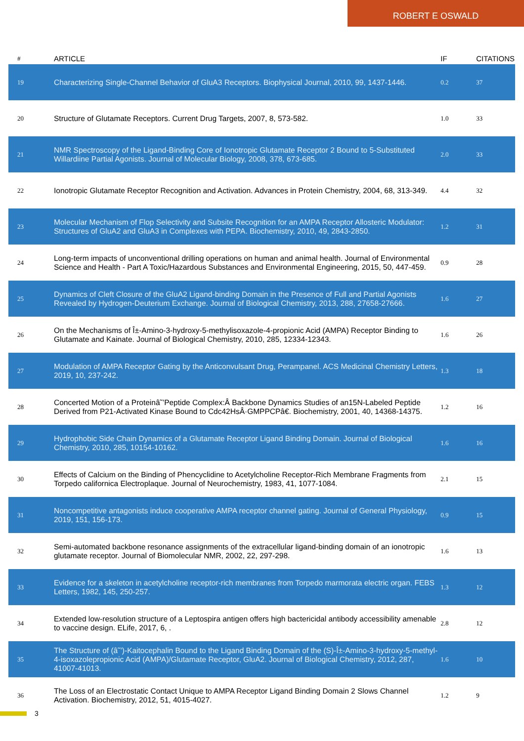ROBERT E OSWALD
| # | ARTICLE | IF | CITATIONS |
| --- | --- | --- | --- |
| 19 | Characterizing Single-Channel Behavior of GluA3 Receptors. Biophysical Journal, 2010, 99, 1437-1446. | 0.2 | 37 |
| 20 | Structure of Glutamate Receptors. Current Drug Targets, 2007, 8, 573-582. | 1.0 | 33 |
| 21 | NMR Spectroscopy of the Ligand-Binding Core of Ionotropic Glutamate Receptor 2 Bound to 5-Substituted Willardiine Partial Agonists. Journal of Molecular Biology, 2008, 378, 673-685. | 2.0 | 33 |
| 22 | Ionotropic Glutamate Receptor Recognition and Activation. Advances in Protein Chemistry, 2004, 68, 313-349. | 4.4 | 32 |
| 23 | Molecular Mechanism of Flop Selectivity and Subsite Recognition for an AMPA Receptor Allosteric Modulator: Structures of GluA2 and GluA3 in Complexes with PEPA. Biochemistry, 2010, 49, 2843-2850. | 1.2 | 31 |
| 24 | Long-term impacts of unconventional drilling operations on human and animal health. Journal of Environmental Science and Health - Part A Toxic/Hazardous Substances and Environmental Engineering, 2015, 50, 447-459. | 0.9 | 28 |
| 25 | Dynamics of Cleft Closure of the GluA2 Ligand-binding Domain in the Presence of Full and Partial Agonists Revealed by Hydrogen-Deuterium Exchange. Journal of Biological Chemistry, 2013, 288, 27658-27666. | 1.6 | 27 |
| 26 | On the Mechanisms of Î±-Amino-3-hydroxy-5-methylisoxazole-4-propionic Acid (AMPA) Receptor Binding to Glutamate and Kainate. Journal of Biological Chemistry, 2010, 285, 12334-12343. | 1.6 | 26 |
| 27 | Modulation of AMPA Receptor Gating by the Anticonvulsant Drug, Perampanel. ACS Medicinal Chemistry Letters, 2019, 10, 237-242. | 1.3 | 18 |
| 28 | Concerted Motion of a Proteinâ˜’Peptide Complex:Â Backbone Dynamics Studies of an15N-Labeled Peptide Derived from P21-Activated Kinase Bound to Cdc42HsÂ·GMPPCPâ€. Biochemistry, 2001, 40, 14368-14375. | 1.2 | 16 |
| 29 | Hydrophobic Side Chain Dynamics of a Glutamate Receptor Ligand Binding Domain. Journal of Biological Chemistry, 2010, 285, 10154-10162. | 1.6 | 16 |
| 30 | Effects of Calcium on the Binding of Phencyclidine to Acetylcholine Receptor-Rich Membrane Fragments from Torpedo californica Electroplaque. Journal of Neurochemistry, 1983, 41, 1077-1084. | 2.1 | 15 |
| 31 | Noncompetitive antagonists induce cooperative AMPA receptor channel gating. Journal of General Physiology, 2019, 151, 156-173. | 0.9 | 15 |
| 32 | Semi-automated backbone resonance assignments of the extracellular ligand-binding domain of an ionotropic glutamate receptor. Journal of Biomolecular NMR, 2002, 22, 297-298. | 1.6 | 13 |
| 33 | Evidence for a skeleton in acetylcholine receptor-rich membranes from Torpedo marmorata electric organ. FEBS Letters, 1982, 145, 250-257. | 1.3 | 12 |
| 34 | Extended low-resolution structure of a Leptospira antigen offers high bactericidal antibody accessibility amenable to vaccine design. ELife, 2017, 6, . | 2.8 | 12 |
| 35 | The Structure of (â˜’)-Kaitocephalin Bound to the Ligand Binding Domain of the (S)-Î±-Amino-3-hydroxy-5-methyl-4-isoxazolepropionic Acid (AMPA)/Glutamate Receptor, GluA2. Journal of Biological Chemistry, 2012, 287, 41007-41013. | 1.6 | 10 |
| 36 | The Loss of an Electrostatic Contact Unique to AMPA Receptor Ligand Binding Domain 2 Slows Channel Activation. Biochemistry, 2012, 51, 4015-4027. | 1.2 | 9 |
3